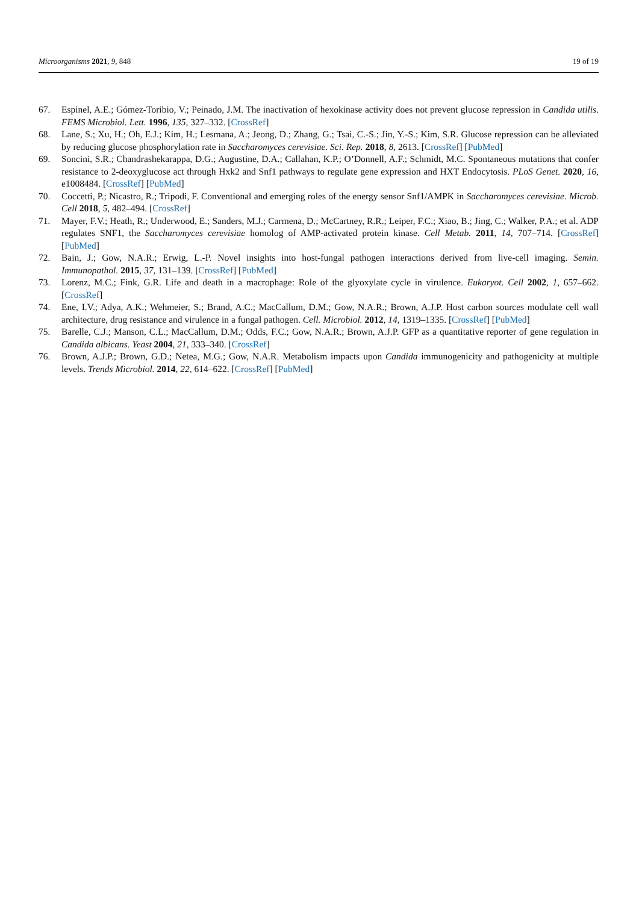Microorganisms 2021, 9, 848 19 of 19
67. Espinel, A.E.; Gómez-Toribio, V.; Peinado, J.M. The inactivation of hexokinase activity does not prevent glucose repression in Candida utilis. FEMS Microbiol. Lett. 1996, 135, 327–332. [CrossRef]
68. Lane, S.; Xu, H.; Oh, E.J.; Kim, H.; Lesmana, A.; Jeong, D.; Zhang, G.; Tsai, C.-S.; Jin, Y.-S.; Kim, S.R. Glucose repression can be alleviated by reducing glucose phosphorylation rate in Saccharomyces cerevisiae. Sci. Rep. 2018, 8, 2613. [CrossRef] [PubMed]
69. Soncini, S.R.; Chandrashekarappa, D.G.; Augustine, D.A.; Callahan, K.P.; O’Donnell, A.F.; Schmidt, M.C. Spontaneous mutations that confer resistance to 2-deoxyglucose act through Hxk2 and Snf1 pathways to regulate gene expression and HXT Endocytosis. PLoS Genet. 2020, 16, e1008484. [CrossRef] [PubMed]
70. Coccetti, P.; Nicastro, R.; Tripodi, F. Conventional and emerging roles of the energy sensor Snf1/AMPK in Saccharomyces cerevisiae. Microb. Cell 2018, 5, 482–494. [CrossRef]
71. Mayer, F.V.; Heath, R.; Underwood, E.; Sanders, M.J.; Carmena, D.; McCartney, R.R.; Leiper, F.C.; Xiao, B.; Jing, C.; Walker, P.A.; et al. ADP regulates SNF1, the Saccharomyces cerevisiae homolog of AMP-activated protein kinase. Cell Metab. 2011, 14, 707–714. [CrossRef] [PubMed]
72. Bain, J.; Gow, N.A.R.; Erwig, L.-P. Novel insights into host-fungal pathogen interactions derived from live-cell imaging. Semin. Immunopathol. 2015, 37, 131–139. [CrossRef] [PubMed]
73. Lorenz, M.C.; Fink, G.R. Life and death in a macrophage: Role of the glyoxylate cycle in virulence. Eukaryot. Cell 2002, 1, 657–662. [CrossRef]
74. Ene, I.V.; Adya, A.K.; Wehmeier, S.; Brand, A.C.; MacCallum, D.M.; Gow, N.A.R.; Brown, A.J.P. Host carbon sources modulate cell wall architecture, drug resistance and virulence in a fungal pathogen. Cell. Microbiol. 2012, 14, 1319–1335. [CrossRef] [PubMed]
75. Barelle, C.J.; Manson, C.L.; MacCallum, D.M.; Odds, F.C.; Gow, N.A.R.; Brown, A.J.P. GFP as a quantitative reporter of gene regulation in Candida albicans. Yeast 2004, 21, 333–340. [CrossRef]
76. Brown, A.J.P.; Brown, G.D.; Netea, M.G.; Gow, N.A.R. Metabolism impacts upon Candida immunogenicity and pathogenicity at multiple levels. Trends Microbiol. 2014, 22, 614–622. [CrossRef] [PubMed]